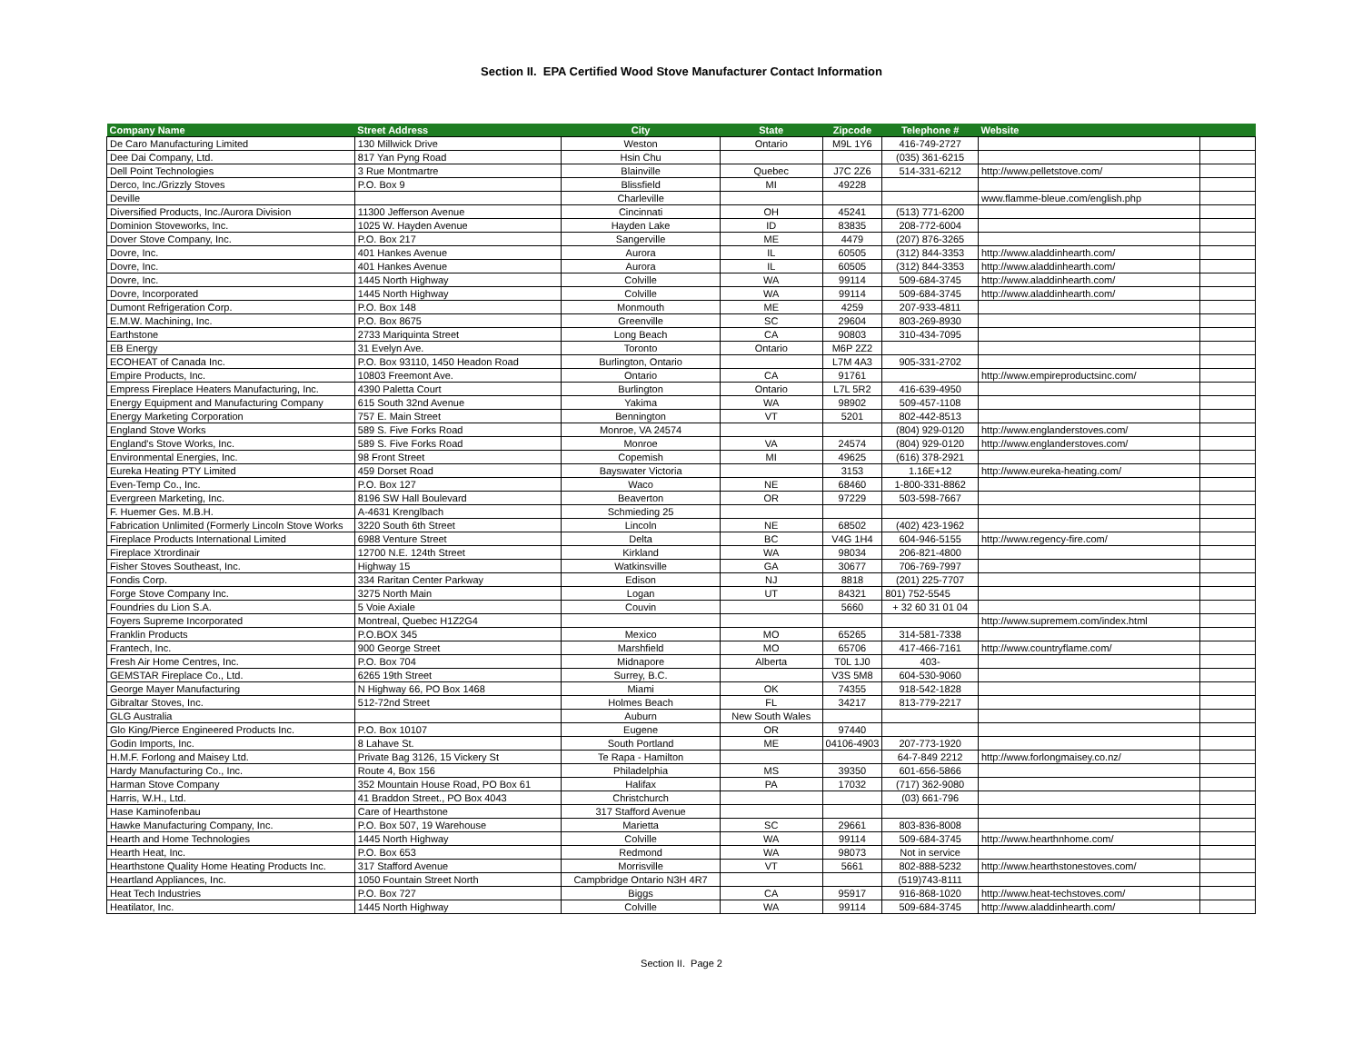Section II. EPA Certified Wood Stove Manufacturer Contact Information
| Company Name | Street Address | City | State | Zipcode | Telephone # | Website | |
| --- | --- | --- | --- | --- | --- | --- | --- |
| De Caro Manufacturing Limited | 130 Millwick Drive | Weston | Ontario | M9L 1Y6 | 416-749-2727 | | |
| Dee Dai Company, Ltd. | 817 Yan Pyng Road | Hsin Chu | | | (035) 361-6215 | | |
| Dell Point Technologies | 3 Rue Montmartre | Blainville | Quebec | J7C 2Z6 | 514-331-6212 | http://www.pelletstove.com/ | |
| Derco, Inc./Grizzly Stoves | P.O. Box 9 | Blissfield | MI | 49228 | | | |
| Deville | | Charleville | | | | www.flamme-bleue.com/english.php | |
| Diversified Products, Inc./Aurora Division | 11300 Jefferson Avenue | Cincinnati | OH | 45241 | (513) 771-6200 | | |
| Dominion Stoveworks, Inc. | 1025 W. Hayden Avenue | Hayden Lake | ID | 83835 | 208-772-6004 | | |
| Dover Stove Company, Inc. | P.O. Box 217 | Sangerville | ME | 4479 | (207) 876-3265 | | |
| Dovre, Inc. | 401 Hankes Avenue | Aurora | IL | 60505 | (312) 844-3353 | http://www.aladdinhearth.com/ | |
| Dovre, Inc. | 401 Hankes Avenue | Aurora | IL | 60505 | (312) 844-3353 | http://www.aladdinhearth.com/ | |
| Dovre, Inc. | 1445 North Highway | Colville | WA | 99114 | 509-684-3745 | http://www.aladdinhearth.com/ | |
| Dovre, Incorporated | 1445 North Highway | Colville | WA | 99114 | 509-684-3745 | http://www.aladdinhearth.com/ | |
| Dumont Refrigeration Corp. | P.O. Box 148 | Monmouth | ME | 4259 | 207-933-4811 | | |
| E.M.W. Machining, Inc. | P.O. Box 8675 | Greenville | SC | 29604 | 803-269-8930 | | |
| Earthstone | 2733 Mariquinta Street | Long Beach | CA | 90803 | 310-434-7095 | | |
| EB Energy | 31 Evelyn Ave. | Toronto | Ontario | M6P 2Z2 | | | |
| ECOHEAT of Canada Inc. | P.O. Box 93110, 1450 Headon Road | Burlington, Ontario | | L7M 4A3 | 905-331-2702 | | |
| Empire Products, Inc. | 10803 Freemont Ave. | Ontario | CA | 91761 | | http://www.empireproductsinc.com/ | |
| Empress Fireplace Heaters Manufacturing, Inc. | 4390 Paletta Court | Burlington | Ontario | L7L 5R2 | 416-639-4950 | | |
| Energy Equipment and Manufacturing Company | 615 South 32nd Avenue | Yakima | WA | 98902 | 509-457-1108 | | |
| Energy Marketing Corporation | 757 E. Main Street | Bennington | VT | 5201 | 802-442-8513 | | |
| England Stove Works | 589 S. Five Forks Road | Monroe, VA 24574 | | | (804) 929-0120 | http://www.englanderstoves.com/ | |
| England's Stove Works, Inc. | 589 S. Five Forks Road | Monroe | VA | 24574 | (804) 929-0120 | http://www.englanderstoves.com/ | |
| Environmental Energies, Inc. | 98 Front Street | Copemish | MI | 49625 | (616) 378-2921 | | |
| Eureka Heating PTY Limited | 459 Dorset Road | Bayswater Victoria | | 3153 | 1.16E+12 | http://www.eureka-heating.com/ | |
| Even-Temp Co., Inc. | P.O. Box 127 | Waco | NE | 68460 | 1-800-331-8862 | | |
| Evergreen Marketing, Inc. | 8196 SW Hall Boulevard | Beaverton | OR | 97229 | 503-598-7667 | | |
| F. Huemer Ges. M.B.H. | A-4631 Krenglbach | Schmieding 25 | | | | | |
| Fabrication Unlimited (Formerly Lincoln Stove Works | 3220 South 6th Street | Lincoln | NE | 68502 | (402) 423-1962 | | |
| Fireplace Products International Limited | 6988 Venture Street | Delta | BC | V4G 1H4 | 604-946-5155 | http://www.regency-fire.com/ | |
| Fireplace Xtrordinair | 12700 N.E. 124th Street | Kirkland | WA | 98034 | 206-821-4800 | | |
| Fisher Stoves Southeast, Inc. | Highway 15 | Watkinsville | GA | 30677 | 706-769-7997 | | |
| Fondis Corp. | 334 Raritan Center Parkway | Edison | NJ | 8818 | (201) 225-7707 | | |
| Forge Stove Company Inc. | 3275 North Main | Logan | UT | 84321 | 801) 752-5545 | | |
| Foundries du Lion S.A. | 5 Voie Axiale | Couvin | | 5660 | + 32 60 31 01 04 | | |
| Foyers Supreme Incorporated | Montreal, Quebec H1Z2G4 | | | | | http://www.supremem.com/index.html | |
| Franklin Products | P.O.BOX 345 | Mexico | MO | 65265 | 314-581-7338 | | |
| Frantech, Inc. | 900 George Street | Marshfield | MO | 65706 | 417-466-7161 | http://www.countryflame.com/ | |
| Fresh Air Home Centres, Inc. | P.O. Box 704 | Midnapore | Alberta | T0L 1J0 | 403- | | |
| GEMSTAR Fireplace Co., Ltd. | 6265 19th Street | Surrey, B.C. | | V3S 5M8 | 604-530-9060 | | |
| George Mayer Manufacturing | N Highway 66, PO Box 1468 | Miami | OK | 74355 | 918-542-1828 | | |
| Gibraltar Stoves, Inc. | 512-72nd Street | Holmes Beach | FL | 34217 | 813-779-2217 | | |
| GLG Australia | | Auburn | New South Wales | | | | |
| Glo King/Pierce Engineered Products Inc. | P.O. Box 10107 | Eugene | OR | 97440 | | | |
| Godin Imports, Inc. | 8 Lahave St. | South Portland | ME | 04106-4903 | 207-773-1920 | | |
| H.M.F. Forlong and Maisey Ltd. | Private Bag 3126, 15 Vickery St | Te Rapa - Hamilton | | | 64-7-849 2212 | http://www.forlongmaisey.co.nz/ | |
| Hardy Manufacturing Co., Inc. | Route 4, Box 156 | Philadelphia | MS | 39350 | 601-656-5866 | | |
| Harman Stove Company | 352 Mountain House Road, PO Box 61 | Halifax | PA | 17032 | (717) 362-9080 | | |
| Harris, W.H., Ltd. | 41 Braddon Street., PO Box 4043 | Christchurch | | | (03) 661-796 | | |
| Hase Kaminofenbau | Care of Hearthstone | 317 Stafford Avenue | | | | | |
| Hawke Manufacturing Company, Inc. | P.O. Box 507, 19 Warehouse | Marietta | SC | 29661 | 803-836-8008 | | |
| Hearth and Home Technologies | 1445 North Highway | Colville | WA | 99114 | 509-684-3745 | http://www.hearthnhome.com/ | |
| Hearth Heat, Inc. | P.O. Box 653 | Redmond | WA | 98073 | Not in service | | |
| Hearthstone Quality Home Heating Products Inc. | 317 Stafford Avenue | Morrisville | VT | 5661 | 802-888-5232 | http://www.hearthstonestoves.com/ | |
| Heartland Appliances, Inc. | 1050 Fountain Street North | Campbridge Ontario N3H 4R7 | | | (519)743-8111 | | |
| Heat Tech Industries | P.O. Box 727 | Biggs | CA | 95917 | 916-868-1020 | http://www.heat-techstoves.com/ | |
| Heatilator, Inc. | 1445 North Highway | Colville | WA | 99114 | 509-684-3745 | http://www.aladdinhearth.com/ | |
Section II. Page 2